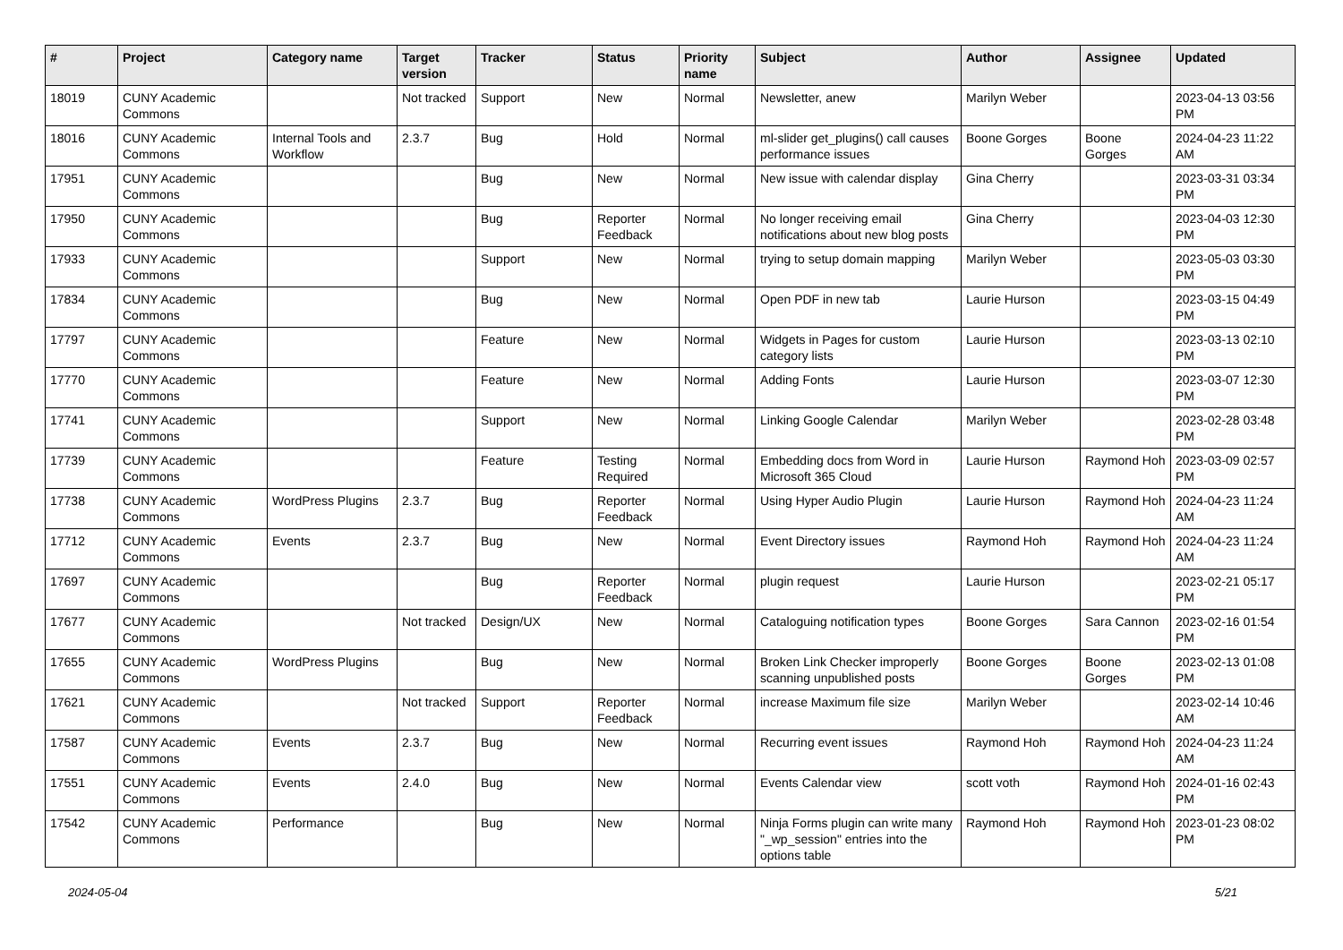| # | Project | Category name | Target version | Tracker | Status | Priority name | Subject | Author | Assignee | Updated |
| --- | --- | --- | --- | --- | --- | --- | --- | --- | --- | --- |
| 18019 | CUNY Academic Commons | | Not tracked | Support | New | Normal | Newsletter, anew | Marilyn Weber | | 2023-04-13 03:56 PM |
| 18016 | CUNY Academic Commons | Internal Tools and Workflow | 2.3.7 | Bug | Hold | Normal | ml-slider get_plugins() call causes performance issues | Boone Gorges | Boone Gorges | 2024-04-23 11:22 AM |
| 17951 | CUNY Academic Commons | | | Bug | New | Normal | New issue with calendar display | Gina Cherry | | 2023-03-31 03:34 PM |
| 17950 | CUNY Academic Commons | | | Bug | Reporter Feedback | Normal | No longer receiving email notifications about new blog posts | Gina Cherry | | 2023-04-03 12:30 PM |
| 17933 | CUNY Academic Commons | | | Support | New | Normal | trying to setup domain mapping | Marilyn Weber | | 2023-05-03 03:30 PM |
| 17834 | CUNY Academic Commons | | | Bug | New | Normal | Open PDF in new tab | Laurie Hurson | | 2023-03-15 04:49 PM |
| 17797 | CUNY Academic Commons | | | Feature | New | Normal | Widgets in Pages for custom category lists | Laurie Hurson | | 2023-03-13 02:10 PM |
| 17770 | CUNY Academic Commons | | | Feature | New | Normal | Adding Fonts | Laurie Hurson | | 2023-03-07 12:30 PM |
| 17741 | CUNY Academic Commons | | | Support | New | Normal | Linking Google Calendar | Marilyn Weber | | 2023-02-28 03:48 PM |
| 17739 | CUNY Academic Commons | | | Feature | Testing Required | Normal | Embedding docs from Word in Microsoft 365 Cloud | Laurie Hurson | Raymond Hoh | 2023-03-09 02:57 PM |
| 17738 | CUNY Academic Commons | WordPress Plugins | 2.3.7 | Bug | Reporter Feedback | Normal | Using Hyper Audio Plugin | Laurie Hurson | Raymond Hoh | 2024-04-23 11:24 AM |
| 17712 | CUNY Academic Commons | Events | 2.3.7 | Bug | New | Normal | Event Directory issues | Raymond Hoh | Raymond Hoh | 2024-04-23 11:24 AM |
| 17697 | CUNY Academic Commons | | | Bug | Reporter Feedback | Normal | plugin request | Laurie Hurson | | 2023-02-21 05:17 PM |
| 17677 | CUNY Academic Commons | | Not tracked | Design/UX | New | Normal | Cataloguing notification types | Boone Gorges | Sara Cannon | 2023-02-16 01:54 PM |
| 17655 | CUNY Academic Commons | WordPress Plugins | | Bug | New | Normal | Broken Link Checker improperly scanning unpublished posts | Boone Gorges | Boone Gorges | 2023-02-13 01:08 PM |
| 17621 | CUNY Academic Commons | | Not tracked | Support | Reporter Feedback | Normal | increase Maximum file size | Marilyn Weber | | 2023-02-14 10:46 AM |
| 17587 | CUNY Academic Commons | Events | 2.3.7 | Bug | New | Normal | Recurring event issues | Raymond Hoh | Raymond Hoh | 2024-04-23 11:24 AM |
| 17551 | CUNY Academic Commons | Events | 2.4.0 | Bug | New | Normal | Events Calendar view | scott voth | Raymond Hoh | 2024-01-16 02:43 PM |
| 17542 | CUNY Academic Commons | Performance | | Bug | New | Normal | Ninja Forms plugin can write many "_wp_session" entries into the options table | Raymond Hoh | Raymond Hoh | 2023-01-23 08:02 PM |
2024-05-04 5/21